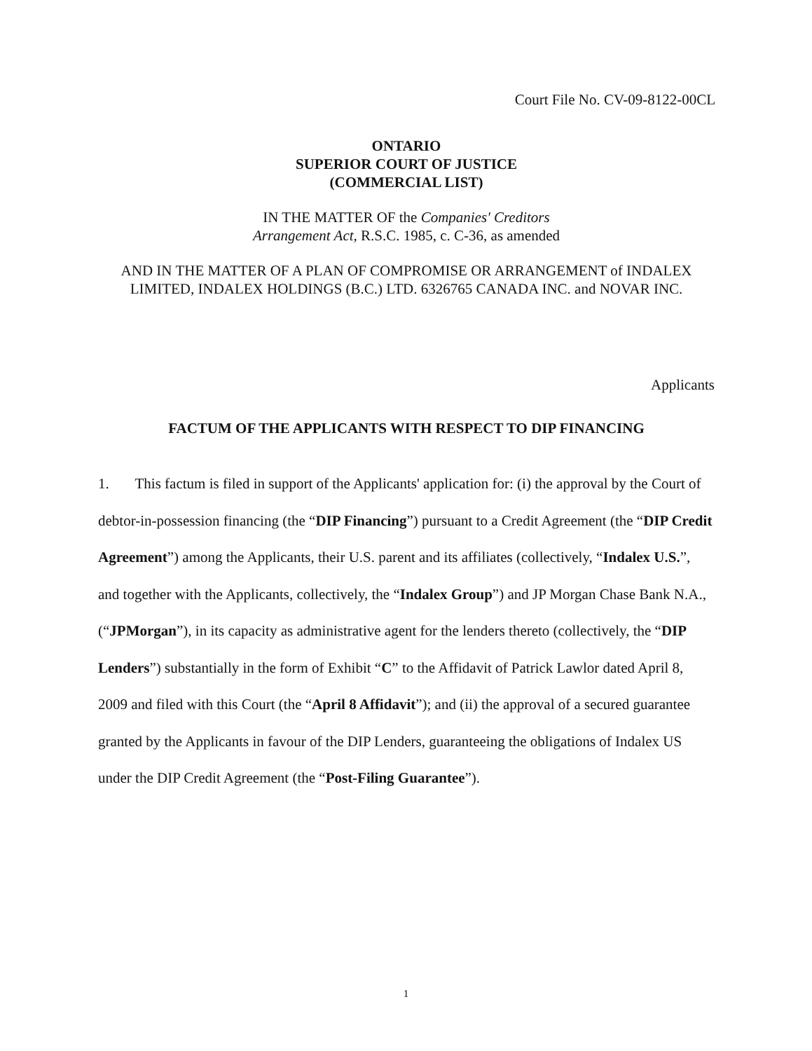Court File No. CV-09-8122-00CL
ONTARIO
SUPERIOR COURT OF JUSTICE
(COMMERCIAL LIST)
IN THE MATTER OF the Companies' Creditors
Arrangement Act, R.S.C. 1985, c. C-36, as amended
AND IN THE MATTER OF A PLAN OF COMPROMISE OR ARRANGEMENT of INDALEX LIMITED, INDALEX HOLDINGS (B.C.) LTD. 6326765 CANADA INC. and NOVAR INC.
Applicants
FACTUM OF THE APPLICANTS WITH RESPECT TO DIP FINANCING
1. This factum is filed in support of the Applicants' application for: (i) the approval by the Court of debtor-in-possession financing (the “DIP Financing”) pursuant to a Credit Agreement (the “DIP Credit Agreement”) among the Applicants, their U.S. parent and its affiliates (collectively, “Indalex U.S.”, and together with the Applicants, collectively, the “Indalex Group”) and JP Morgan Chase Bank N.A., (“JPMorgan”), in its capacity as administrative agent for the lenders thereto (collectively, the “DIP Lenders”) substantially in the form of Exhibit “C” to the Affidavit of Patrick Lawlor dated April 8, 2009 and filed with this Court (the “April 8 Affidavit”); and (ii) the approval of a secured guarantee granted by the Applicants in favour of the DIP Lenders, guaranteeing the obligations of Indalex US under the DIP Credit Agreement (the “Post-Filing Guarantee”).
1